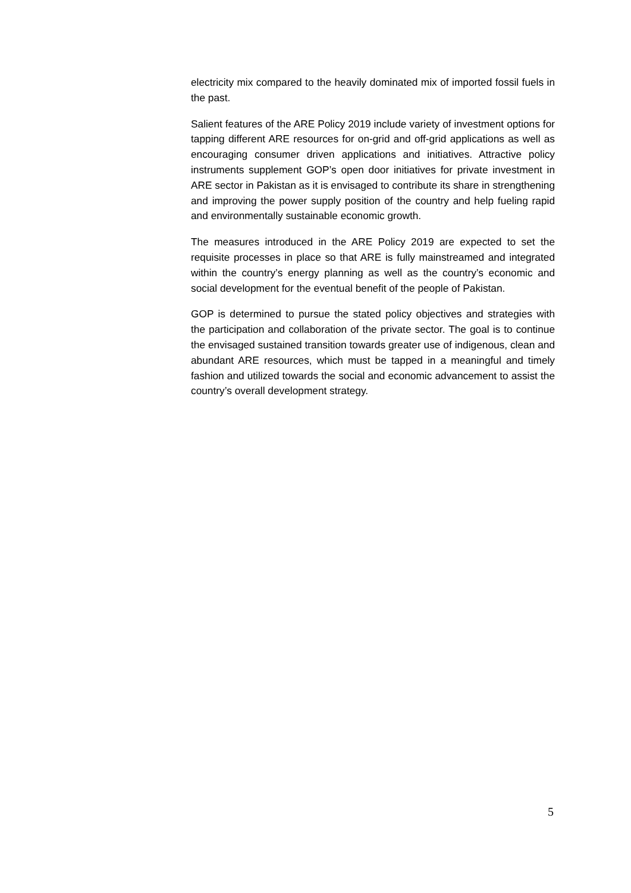electricity mix compared to the heavily dominated mix of imported fossil fuels in the past.
Salient features of the ARE Policy 2019 include variety of investment options for tapping different ARE resources for on-grid and off-grid applications as well as encouraging consumer driven applications and initiatives. Attractive policy instruments supplement GOP’s open door initiatives for private investment in ARE sector in Pakistan as it is envisaged to contribute its share in strengthening and improving the power supply position of the country and help fueling rapid and environmentally sustainable economic growth.
The measures introduced in the ARE Policy 2019 are expected to set the requisite processes in place so that ARE is fully mainstreamed and integrated within the country’s energy planning as well as the country’s economic and social development for the eventual benefit of the people of Pakistan.
GOP is determined to pursue the stated policy objectives and strategies with the participation and collaboration of the private sector. The goal is to continue the envisaged sustained transition towards greater use of indigenous, clean and abundant ARE resources, which must be tapped in a meaningful and timely fashion and utilized towards the social and economic advancement to assist the country’s overall development strategy.
5